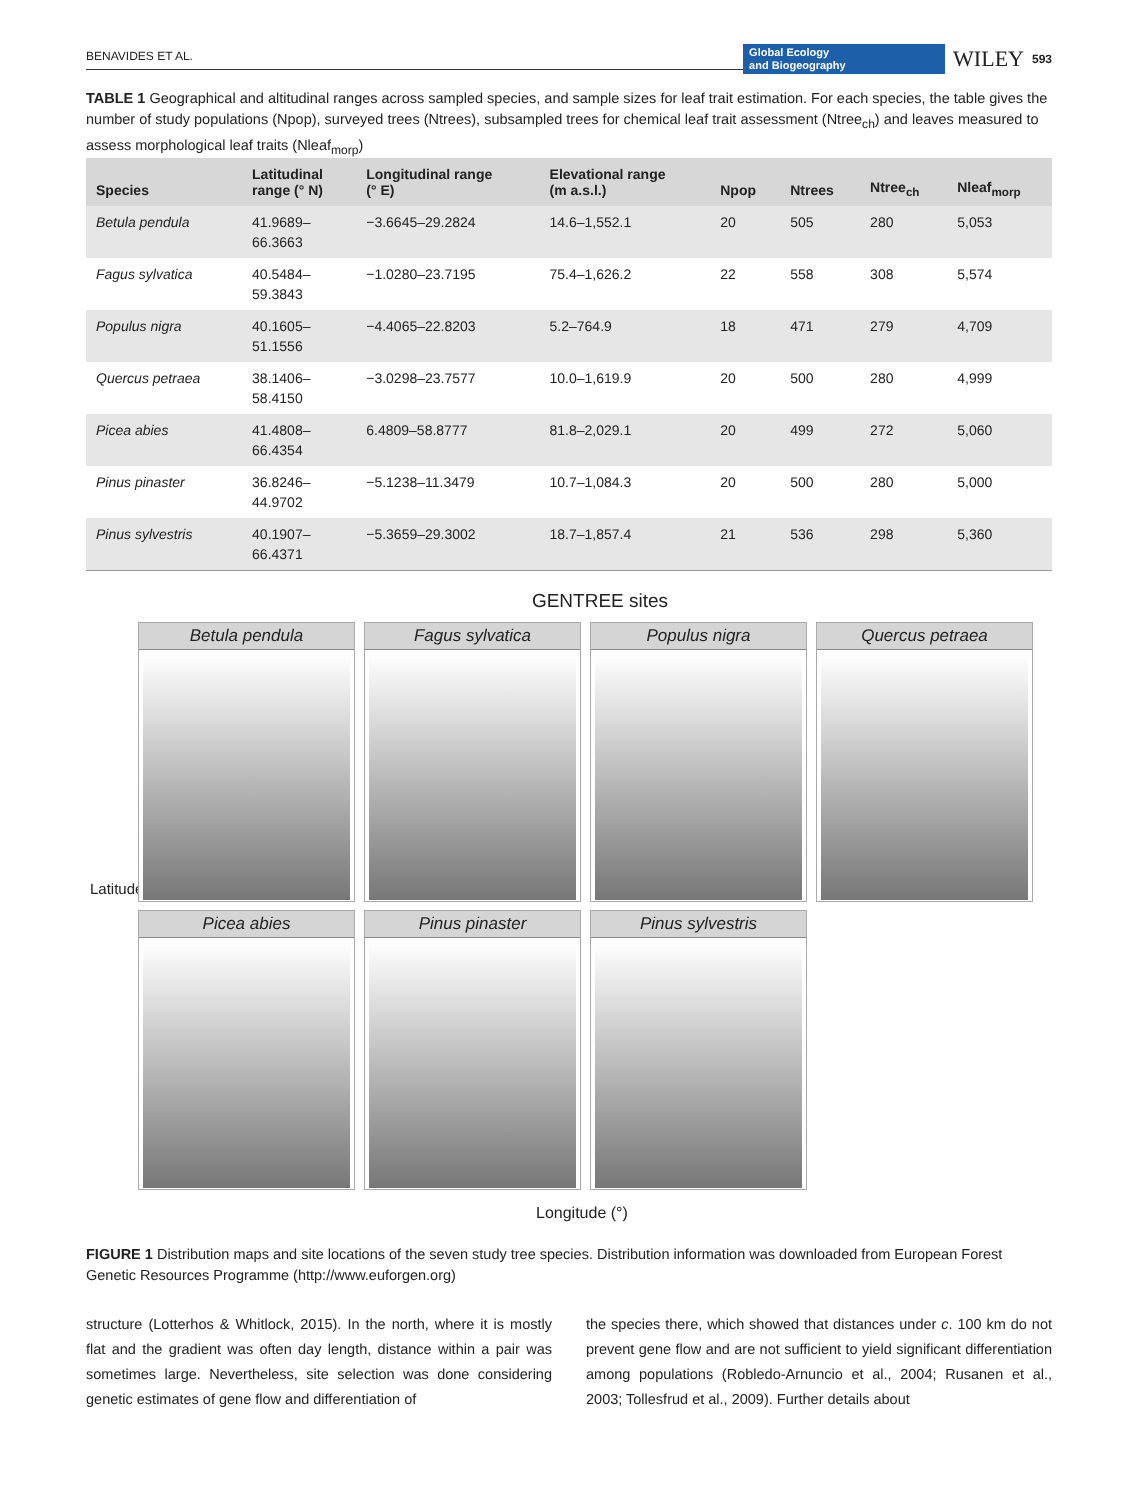BENAVIDES ET AL. Global Ecology
and Biogeography WILEY 593
TABLE 1 Geographical and altitudinal ranges across sampled species, and sample sizes for leaf trait estimation. For each species, the table gives the number of study populations (Npop), surveyed trees (Ntrees), subsampled trees for chemical leaf trait assessment (Ntree<sub>ch</sub>) and leaves measured to assess morphological leaf traits (Nleaf<sub>morp</sub>)
| Species | Latitudinal range (° N) | Longitudinal range (° E) | Elevational range (m a.s.l.) | Npop | Ntrees | Ntree<sub>ch</sub> | Nleaf<sub>morp</sub> |
| --- | --- | --- | --- | --- | --- | --- | --- |
| Betula pendula | 41.9689– 66.3663 | −3.6645–29.2824 | 14.6–1,552.1 | 20 | 505 | 280 | 5,053 |
| Fagus sylvatica | 40.5484– 59.3843 | −1.0280–23.7195 | 75.4–1,626.2 | 22 | 558 | 308 | 5,574 |
| Populus nigra | 40.1605– 51.1556 | −4.4065–22.8203 | 5.2–764.9 | 18 | 471 | 279 | 4,709 |
| Quercus petraea | 38.1406– 58.4150 | −3.0298–23.7577 | 10.0–1,619.9 | 20 | 500 | 280 | 4,999 |
| Picea abies | 41.4808– 66.4354 | 6.4809–58.8777 | 81.8–2,029.1 | 20 | 499 | 272 | 5,060 |
| Pinus pinaster | 36.8246– 44.9702 | −5.1238–11.3479 | 10.7–1,084.3 | 20 | 500 | 280 | 5,000 |
| Pinus sylvestris | 40.1907– 66.4371 | −5.3659–29.3002 | 18.7–1,857.4 | 21 | 536 | 298 | 5,360 |
GENTREE sites
Latitude (°)
Betula pendula
Fagus sylvatica
Populus nigra
Quercus petraea
Picea abies
Pinus pinaster
Pinus sylvestris
Longitude (°)
FIGURE 1 Distribution maps and site locations of the seven study tree species. Distribution information was downloaded from European Forest Genetic Resources Programme (http://www.euforgen.org)
structure (Lotterhos & Whitlock, 2015). In the north, where it is mostly flat and the gradient was often day length, distance within a pair was sometimes large. Nevertheless, site selection was done considering genetic estimates of gene flow and differentiation of
the species there, which showed that distances under c. 100 km do not prevent gene flow and are not sufficient to yield significant differentiation among populations (Robledo-Arnuncio et al., 2004; Rusanen et al., 2003; Tollesfrud et al., 2009). Further details about